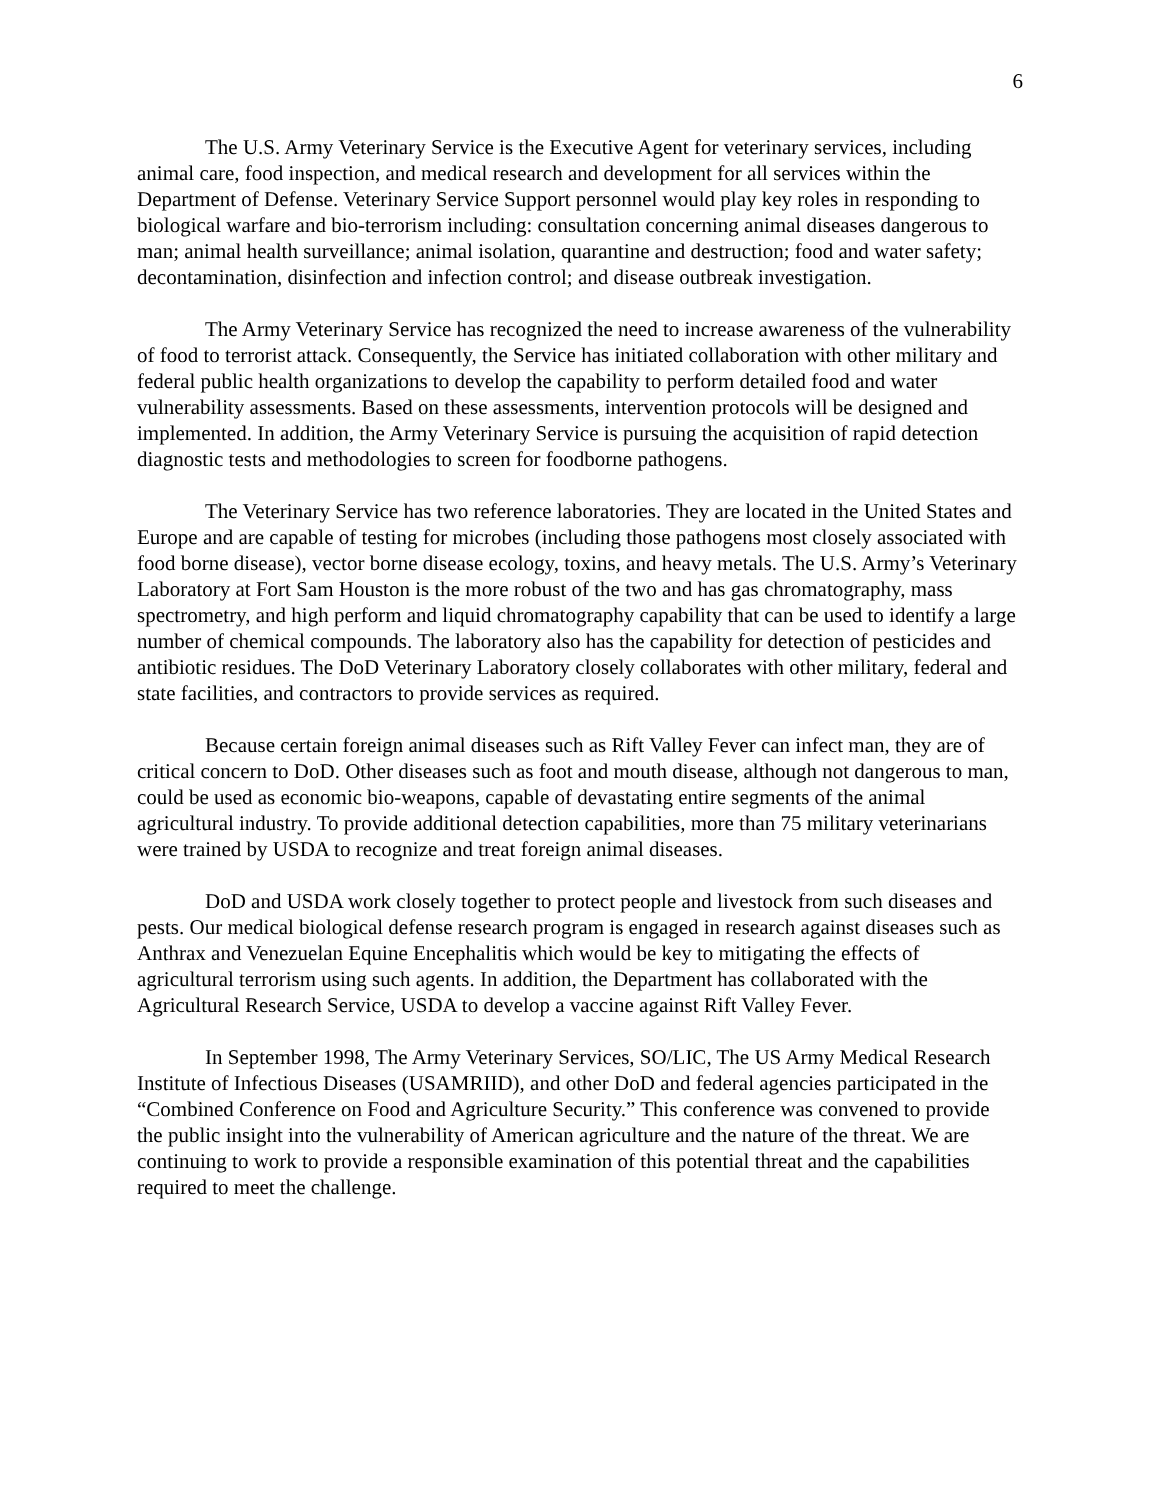6
The U.S. Army Veterinary Service is the Executive Agent for veterinary services, including animal care, food inspection, and medical research and development for all services within the Department of Defense. Veterinary Service Support personnel would play key roles in responding to biological warfare and bio-terrorism including: consultation concerning animal diseases dangerous to man; animal health surveillance; animal isolation, quarantine and destruction; food and water safety; decontamination, disinfection and infection control; and disease outbreak investigation.
The Army Veterinary Service has recognized the need to increase awareness of the vulnerability of food to terrorist attack. Consequently, the Service has initiated collaboration with other military and federal public health organizations to develop the capability to perform detailed food and water vulnerability assessments. Based on these assessments, intervention protocols will be designed and implemented. In addition, the Army Veterinary Service is pursuing the acquisition of rapid detection diagnostic tests and methodologies to screen for foodborne pathogens.
The Veterinary Service has two reference laboratories. They are located in the United States and Europe and are capable of testing for microbes (including those pathogens most closely associated with food borne disease), vector borne disease ecology, toxins, and heavy metals. The U.S. Army’s Veterinary Laboratory at Fort Sam Houston is the more robust of the two and has gas chromatography, mass spectrometry, and high perform and liquid chromatography capability that can be used to identify a large number of chemical compounds. The laboratory also has the capability for detection of pesticides and antibiotic residues. The DoD Veterinary Laboratory closely collaborates with other military, federal and state facilities, and contractors to provide services as required.
Because certain foreign animal diseases such as Rift Valley Fever can infect man, they are of critical concern to DoD. Other diseases such as foot and mouth disease, although not dangerous to man, could be used as economic bio-weapons, capable of devastating entire segments of the animal agricultural industry. To provide additional detection capabilities, more than 75 military veterinarians were trained by USDA to recognize and treat foreign animal diseases.
DoD and USDA work closely together to protect people and livestock from such diseases and pests. Our medical biological defense research program is engaged in research against diseases such as Anthrax and Venezuelan Equine Encephalitis which would be key to mitigating the effects of agricultural terrorism using such agents. In addition, the Department has collaborated with the Agricultural Research Service, USDA to develop a vaccine against Rift Valley Fever.
In September 1998, The Army Veterinary Services, SO/LIC, The US Army Medical Research Institute of Infectious Diseases (USAMRIID), and other DoD and federal agencies participated in the “Combined Conference on Food and Agriculture Security.” This conference was convened to provide the public insight into the vulnerability of American agriculture and the nature of the threat. We are continuing to work to provide a responsible examination of this potential threat and the capabilities required to meet the challenge.